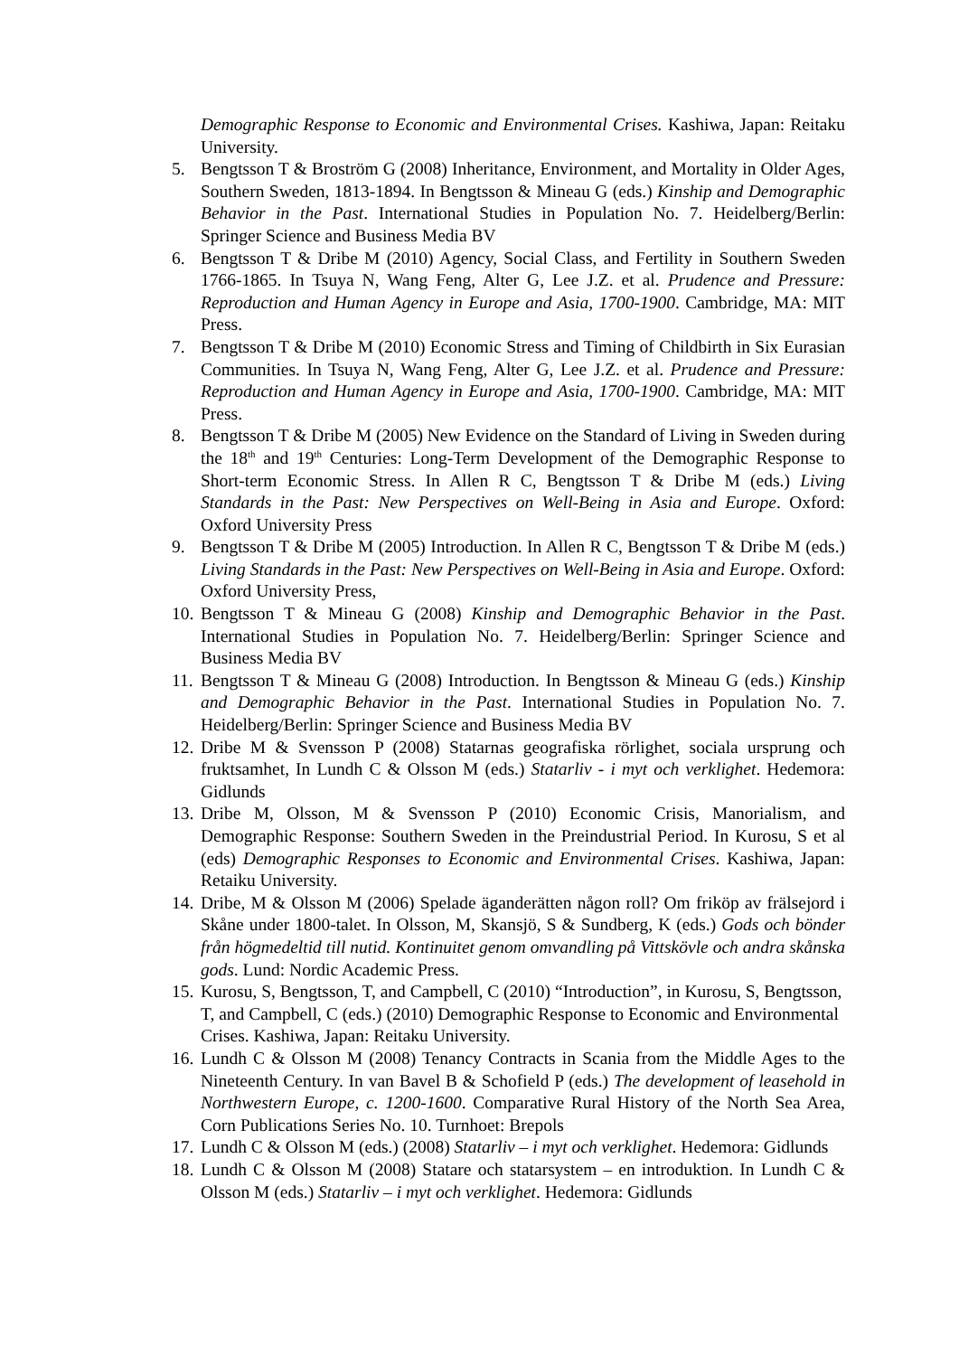Demographic Response to Economic and Environmental Crises. Kashiwa, Japan: Reitaku University.
5. Bengtsson T & Broström G (2008) Inheritance, Environment, and Mortality in Older Ages, Southern Sweden, 1813-1894. In Bengtsson & Mineau G (eds.) Kinship and Demographic Behavior in the Past. International Studies in Population No. 7. Heidelberg/Berlin: Springer Science and Business Media BV
6. Bengtsson T & Dribe M (2010) Agency, Social Class, and Fertility in Southern Sweden 1766-1865. In Tsuya N, Wang Feng, Alter G, Lee J.Z. et al. Prudence and Pressure: Reproduction and Human Agency in Europe and Asia, 1700-1900. Cambridge, MA: MIT Press.
7. Bengtsson T & Dribe M (2010) Economic Stress and Timing of Childbirth in Six Eurasian Communities. In Tsuya N, Wang Feng, Alter G, Lee J.Z. et al. Prudence and Pressure: Reproduction and Human Agency in Europe and Asia, 1700-1900. Cambridge, MA: MIT Press.
8. Bengtsson T & Dribe M (2005) New Evidence on the Standard of Living in Sweden during the 18<sup>th</sup> and 19<sup>th</sup> Centuries: Long-Term Development of the Demographic Response to Short-term Economic Stress. In Allen R C, Bengtsson T & Dribe M (eds.) Living Standards in the Past: New Perspectives on Well-Being in Asia and Europe. Oxford: Oxford University Press
9. Bengtsson T & Dribe M (2005) Introduction. In Allen R C, Bengtsson T & Dribe M (eds.) Living Standards in the Past: New Perspectives on Well-Being in Asia and Europe. Oxford: Oxford University Press,
10. Bengtsson T & Mineau G (2008) Kinship and Demographic Behavior in the Past. International Studies in Population No. 7. Heidelberg/Berlin: Springer Science and Business Media BV
11. Bengtsson T & Mineau G (2008) Introduction. In Bengtsson & Mineau G (eds.) Kinship and Demographic Behavior in the Past. International Studies in Population No. 7. Heidelberg/Berlin: Springer Science and Business Media BV
12. Dribe M & Svensson P (2008) Statarnas geografiska rörlighet, sociala ursprung och fruktsamhet, In Lundh C & Olsson M (eds.) Statarliv - i myt och verklighet. Hedemora: Gidlunds
13. Dribe M, Olsson, M & Svensson P (2010) Economic Crisis, Manorialism, and Demographic Response: Southern Sweden in the Preindustrial Period. In Kurosu, S et al (eds) Demographic Responses to Economic and Environmental Crises. Kashiwa, Japan: Retaiku University.
14. Dribe, M & Olsson M (2006) Spelade äganderätten någon roll? Om friköp av frälsejord i Skåne under 1800-talet. In Olsson, M, Skansjö, S & Sundberg, K (eds.) Gods och bönder från högmedeltid till nutid. Kontinuitet genom omvandling på Vittskövle och andra skånska gods. Lund: Nordic Academic Press.
15. Kurosu, S, Bengtsson, T, and Campbell, C (2010) “Introduction”, in Kurosu, S, Bengtsson, T, and Campbell, C (eds.) (2010) Demographic Response to Economic and Environmental Crises. Kashiwa, Japan: Reitaku University.
16. Lundh C & Olsson M (2008) Tenancy Contracts in Scania from the Middle Ages to the Nineteenth Century. In van Bavel B & Schofield P (eds.) The development of leasehold in Northwestern Europe, c. 1200-1600. Comparative Rural History of the North Sea Area, Corn Publications Series No. 10. Turnhoet: Brepols
17. Lundh C & Olsson M (eds.) (2008) Statarliv – i myt och verklighet. Hedemora: Gidlunds
18. Lundh C & Olsson M (2008) Statare och statarsystem – en introduktion. In Lundh C & Olsson M (eds.) Statarliv – i myt och verklighet. Hedemora: Gidlunds